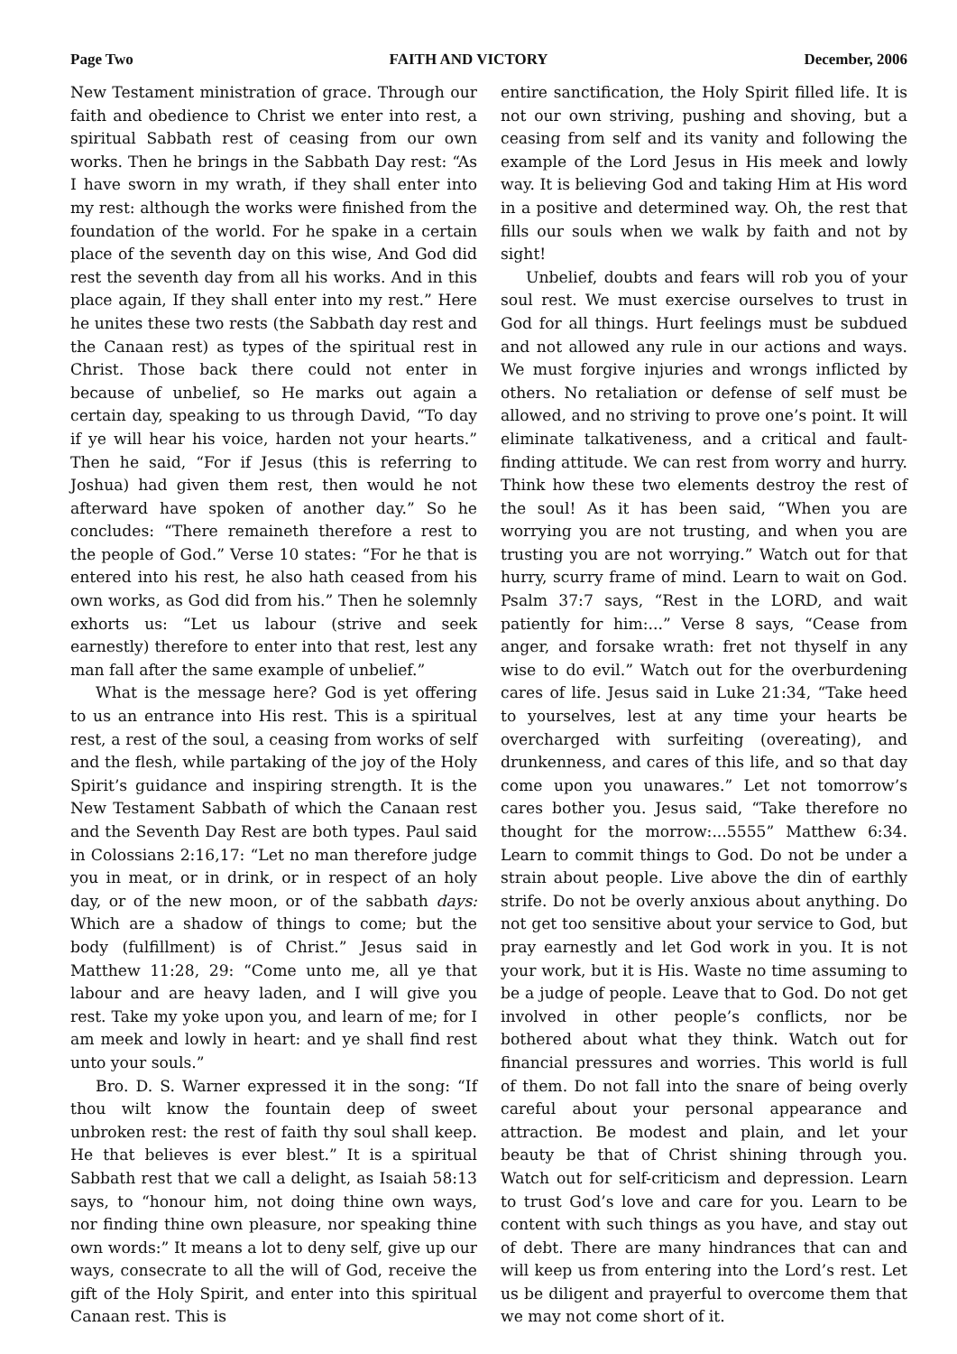Page Two FAITH AND VICTORY December, 2006
New Testament ministration of grace. Through our faith and obedience to Christ we enter into rest, a spiritual Sabbath rest of ceasing from our own works. Then he brings in the Sabbath Day rest: “As I have sworn in my wrath, if they shall enter into my rest: although the works were finished from the foundation of the world. For he spake in a certain place of the seventh day on this wise, And God did rest the seventh day from all his works. And in this place again, If they shall enter into my rest.” Here he unites these two rests (the Sabbath day rest and the Canaan rest) as types of the spiritual rest in Christ. Those back there could not enter in because of unbelief, so He marks out again a certain day, speaking to us through David, “To day if ye will hear his voice, harden not your hearts.” Then he said, “For if Jesus (this is referring to Joshua) had given them rest, then would he not afterward have spoken of another day.” So he concludes: “There remaineth therefore a rest to the people of God.” Verse 10 states: “For he that is entered into his rest, he also hath ceased from his own works, as God did from his.” Then he solemnly exhorts us: “Let us labour (strive and seek earnestly) therefore to enter into that rest, lest any man fall after the same example of unbelief.”
What is the message here? God is yet offering to us an entrance into His rest. This is a spiritual rest, a rest of the soul, a ceasing from works of self and the flesh, while partaking of the joy of the Holy Spirit’s guidance and inspiring strength. It is the New Testament Sabbath of which the Canaan rest and the Seventh Day Rest are both types. Paul said in Colossians 2:16,17: “Let no man therefore judge you in meat, or in drink, or in respect of an holy day, or of the new moon, or of the sabbath days: Which are a shadow of things to come; but the body (fulfillment) is of Christ.” Jesus said in Matthew 11:28, 29: “Come unto me, all ye that labour and are heavy laden, and I will give you rest. Take my yoke upon you, and learn of me; for I am meek and lowly in heart: and ye shall find rest unto your souls.”
Bro. D. S. Warner expressed it in the song: “If thou wilt know the fountain deep of sweet unbroken rest: the rest of faith thy soul shall keep. He that believes is ever blest.” It is a spiritual Sabbath rest that we call a delight, as Isaiah 58:13 says, to “honour him, not doing thine own ways, nor finding thine own pleasure, nor speaking thine own words:” It means a lot to deny self, give up our ways, consecrate to all the will of God, receive the gift of the Holy Spirit, and enter into this spiritual Canaan rest. This is
entire sanctification, the Holy Spirit filled life. It is not our own striving, pushing and shoving, but a ceasing from self and its vanity and following the example of the Lord Jesus in His meek and lowly way. It is believing God and taking Him at His word in a positive and determined way. Oh, the rest that fills our souls when we walk by faith and not by sight!
Unbelief, doubts and fears will rob you of your soul rest. We must exercise ourselves to trust in God for all things. Hurt feelings must be subdued and not allowed any rule in our actions and ways. We must forgive injuries and wrongs inflicted by others. No retaliation or defense of self must be allowed, and no striving to prove one’s point. It will eliminate talkativeness, and a critical and fault-finding attitude. We can rest from worry and hurry. Think how these two elements destroy the rest of the soul! As it has been said, “When you are worrying you are not trusting, and when you are trusting you are not worrying.” Watch out for that hurry, scurry frame of mind. Learn to wait on God. Psalm 37:7 says, “Rest in the LORD, and wait patiently for him:...” Verse 8 says, “Cease from anger, and forsake wrath: fret not thyself in any wise to do evil.” Watch out for the overburdening cares of life. Jesus said in Luke 21:34, “Take heed to yourselves, lest at any time your hearts be overcharged with surfeiting (overeating), and drunkenness, and cares of this life, and so that day come upon you unawares.” Let not tomorrow’s cares bother you. Jesus said, “Take therefore no thought for the morrow:...5555” Matthew 6:34. Learn to commit things to God. Do not be under a strain about people. Live above the din of earthly strife. Do not be overly anxious about anything. Do not get too sensitive about your service to God, but pray earnestly and let God work in you. It is not your work, but it is His. Waste no time assuming to be a judge of people. Leave that to God. Do not get involved in other people’s conflicts, nor be bothered about what they think. Watch out for financial pressures and worries. This world is full of them. Do not fall into the snare of being overly careful about your personal appearance and attraction. Be modest and plain, and let your beauty be that of Christ shining through you. Watch out for self-criticism and depression. Learn to trust God’s love and care for you. Learn to be content with such things as you have, and stay out of debt. There are many hindrances that can and will keep us from entering into the Lord’s rest. Let us be diligent and prayerful to overcome them that we may not come short of it.